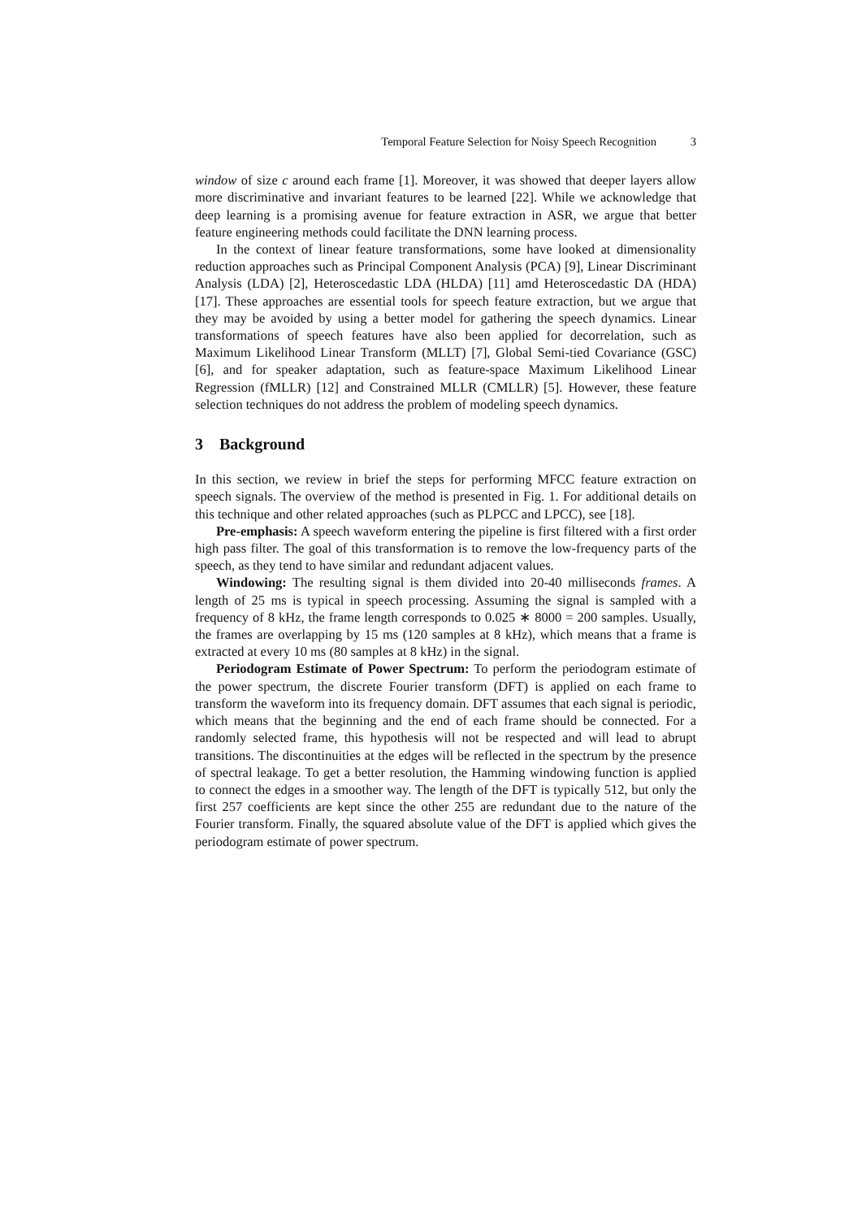Temporal Feature Selection for Noisy Speech Recognition 3
window of size c around each frame [1]. Moreover, it was showed that deeper layers allow more discriminative and invariant features to be learned [22]. While we acknowledge that deep learning is a promising avenue for feature extraction in ASR, we argue that better feature engineering methods could facilitate the DNN learning process.
In the context of linear feature transformations, some have looked at dimensionality reduction approaches such as Principal Component Analysis (PCA) [9], Linear Discriminant Analysis (LDA) [2], Heteroscedastic LDA (HLDA) [11] amd Heteroscedastic DA (HDA) [17]. These approaches are essential tools for speech feature extraction, but we argue that they may be avoided by using a better model for gathering the speech dynamics. Linear transformations of speech features have also been applied for decorrelation, such as Maximum Likelihood Linear Transform (MLLT) [7], Global Semi-tied Covariance (GSC) [6], and for speaker adaptation, such as feature-space Maximum Likelihood Linear Regression (fMLLR) [12] and Constrained MLLR (CMLLR) [5]. However, these feature selection techniques do not address the problem of modeling speech dynamics.
3 Background
In this section, we review in brief the steps for performing MFCC feature extraction on speech signals. The overview of the method is presented in Fig. 1. For additional details on this technique and other related approaches (such as PLPCC and LPCC), see [18].
Pre-emphasis: A speech waveform entering the pipeline is first filtered with a first order high pass filter. The goal of this transformation is to remove the low-frequency parts of the speech, as they tend to have similar and redundant adjacent values.
Windowing: The resulting signal is them divided into 20-40 milliseconds frames. A length of 25 ms is typical in speech processing. Assuming the signal is sampled with a frequency of 8 kHz, the frame length corresponds to 0.025 ∗ 8000 = 200 samples. Usually, the frames are overlapping by 15 ms (120 samples at 8 kHz), which means that a frame is extracted at every 10 ms (80 samples at 8 kHz) in the signal.
Periodogram Estimate of Power Spectrum: To perform the periodogram estimate of the power spectrum, the discrete Fourier transform (DFT) is applied on each frame to transform the waveform into its frequency domain. DFT assumes that each signal is periodic, which means that the beginning and the end of each frame should be connected. For a randomly selected frame, this hypothesis will not be respected and will lead to abrupt transitions. The discontinuities at the edges will be reflected in the spectrum by the presence of spectral leakage. To get a better resolution, the Hamming windowing function is applied to connect the edges in a smoother way. The length of the DFT is typically 512, but only the first 257 coefficients are kept since the other 255 are redundant due to the nature of the Fourier transform. Finally, the squared absolute value of the DFT is applied which gives the periodogram estimate of power spectrum.